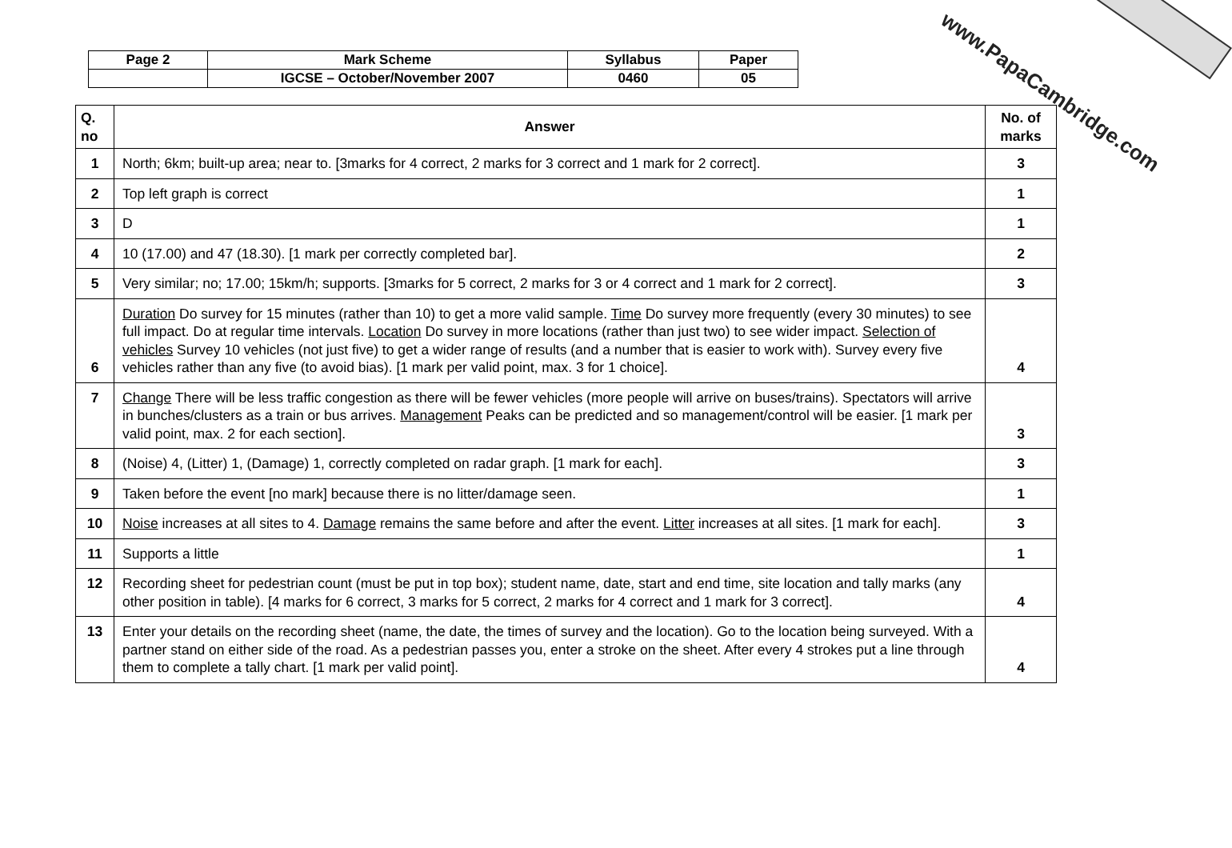| Page 2 | Mark Scheme | Syllabus | Paper |
| | IGCSE – October/November 2007 | 0460 | 05 |
| Q. no | Answer | No. of marks |
| --- | --- | --- |
| 1 | North; 6km; built-up area; near to. [3marks for 4 correct, 2 marks for 3 correct and 1 mark for 2 correct]. | 3 |
| 2 | Top left graph is correct | 1 |
| 3 | D | 1 |
| 4 | 10 (17.00) and 47 (18.30). [1 mark per correctly completed bar]. | 2 |
| 5 | Very similar; no; 17.00; 15km/h; supports. [3marks for 5 correct, 2 marks for 3 or 4 correct and 1 mark for 2 correct]. | 3 |
| 6 | Duration Do survey for 15 minutes (rather than 10) to get a more valid sample. Time Do survey more frequently (every 30 minutes) to see full impact. Do at regular time intervals. Location Do survey in more locations (rather than just two) to see wider impact. Selection of vehicles Survey 10 vehicles (not just five) to get a wider range of results (and a number that is easier to work with). Survey every five vehicles rather than any five (to avoid bias). [1 mark per valid point, max. 3 for 1 choice]. | 4 |
| 7 | Change There will be less traffic congestion as there will be fewer vehicles (more people will arrive on buses/trains). Spectators will arrive in bunches/clusters as a train or bus arrives. Management Peaks can be predicted and so management/control will be easier. [1 mark per valid point, max. 2 for each section]. | 3 |
| 8 | (Noise) 4, (Litter) 1, (Damage) 1, correctly completed on radar graph. [1 mark for each]. | 3 |
| 9 | Taken before the event [no mark] because there is no litter/damage seen. | 1 |
| 10 | Noise increases at all sites to 4. Damage remains the same before and after the event. Litter increases at all sites. [1 mark for each]. | 3 |
| 11 | Supports a little | 1 |
| 12 | Recording sheet for pedestrian count (must be put in top box); student name, date, start and end time, site location and tally marks (any other position in table). [4 marks for 6 correct, 3 marks for 5 correct, 2 marks for 4 correct and 1 mark for 3 correct]. | 4 |
| 13 | Enter your details on the recording sheet (name, the date, the times of survey and the location). Go to the location being surveyed. With a partner stand on either side of the road. As a pedestrian passes you, enter a stroke on the sheet. After every 4 strokes put a line through them to complete a tally chart. [1 mark per valid point]. | 4 |
www.PapaCambridge.com